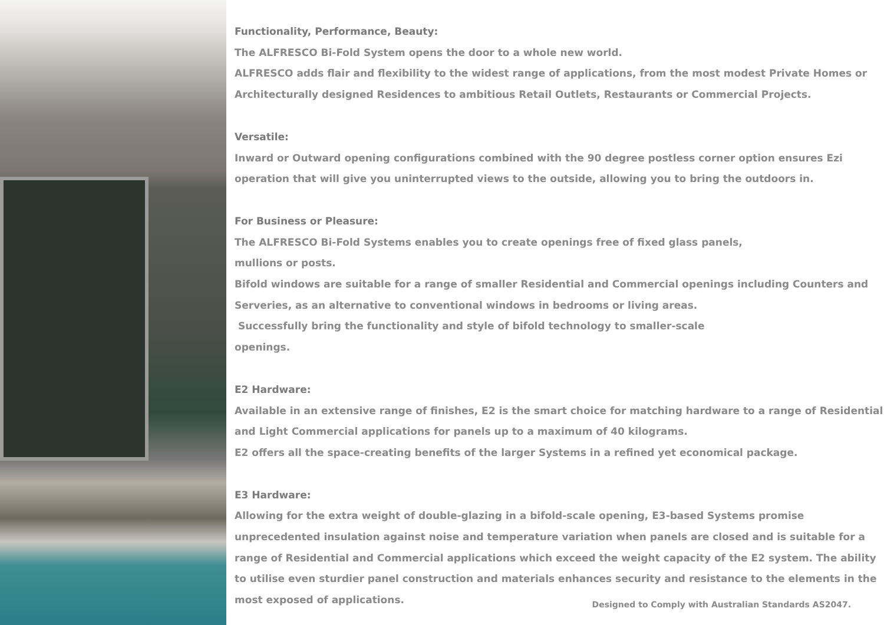Functionality, Performance, Beauty:
The ALFRESCO Bi-Fold System opens the door to a whole new world.
ALFRESCO adds flair and flexibility to the widest range of applications, from the most modest Private Homes or Architecturally designed Residences to ambitious Retail Outlets, Restaurants or Commercial Projects.
Versatile:
Inward or Outward opening configurations combined with the 90 degree postless corner option ensures Ezi operation that will give you uninterrupted views to the outside, allowing you to bring the outdoors in.
For Business or Pleasure:
The ALFRESCO Bi-Fold Systems enables you to create openings free of fixed glass panels,
mullions or posts.
Bifold windows are suitable for a range of smaller Residential and Commercial openings including Counters and Serveries, as an alternative to conventional windows in bedrooms or living areas.
Successfully bring the functionality and style of bifold technology to smaller-scale
openings.
E2 Hardware:
Available in an extensive range of finishes, E2 is the smart choice for matching hardware to a range of Residential and Light Commercial applications for panels up to a maximum of 40 kilograms.
E2 offers all the space-creating benefits of the larger Systems in a refined yet economical package.
E3 Hardware:
Allowing for the extra weight of double-glazing in a bifold-scale opening, E3-based Systems promise unprecedented insulation against noise and temperature variation when panels are closed and is suitable for a range of Residential and Commercial applications which exceed the weight capacity of the E2 system. The ability to utilise even sturdier panel construction and materials enhances security and resistance to the elements in the most exposed of applications.
Designed to Comply with Australian Standards AS2047.